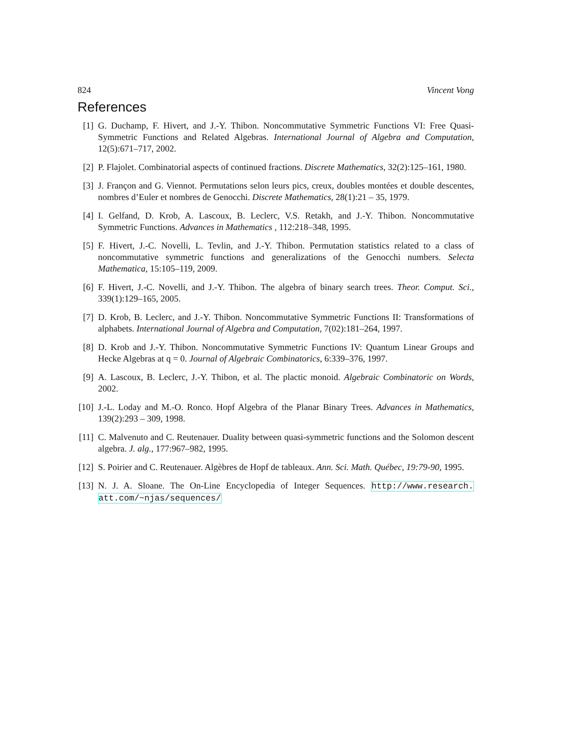824 Vincent Vong
References
[1] G. Duchamp, F. Hivert, and J.-Y. Thibon. Noncommutative Symmetric Functions VI: Free Quasi-Symmetric Functions and Related Algebras. International Journal of Algebra and Computation, 12(5):671–717, 2002.
[2] P. Flajolet. Combinatorial aspects of continued fractions. Discrete Mathematics, 32(2):125–161, 1980.
[3] J. Françon and G. Viennot. Permutations selon leurs pics, creux, doubles montées et double descentes, nombres d’Euler et nombres de Genocchi. Discrete Mathematics, 28(1):21 – 35, 1979.
[4] I. Gelfand, D. Krob, A. Lascoux, B. Leclerc, V.S. Retakh, and J.-Y. Thibon. Noncommutative Symmetric Functions. Advances in Mathematics , 112:218–348, 1995.
[5] F. Hivert, J.-C. Novelli, L. Tevlin, and J.-Y. Thibon. Permutation statistics related to a class of noncommutative symmetric functions and generalizations of the Genocchi numbers. Selecta Mathematica, 15:105–119, 2009.
[6] F. Hivert, J.-C. Novelli, and J.-Y. Thibon. The algebra of binary search trees. Theor. Comput. Sci., 339(1):129–165, 2005.
[7] D. Krob, B. Leclerc, and J.-Y. Thibon. Noncommutative Symmetric Functions II: Transformations of alphabets. International Journal of Algebra and Computation, 7(02):181–264, 1997.
[8] D. Krob and J.-Y. Thibon. Noncommutative Symmetric Functions IV: Quantum Linear Groups and Hecke Algebras at q = 0. Journal of Algebraic Combinatorics, 6:339–376, 1997.
[9] A. Lascoux, B. Leclerc, J.-Y. Thibon, et al. The plactic monoid. Algebraic Combinatoric on Words, 2002.
[10] J.-L. Loday and M.-O. Ronco. Hopf Algebra of the Planar Binary Trees. Advances in Mathematics, 139(2):293 – 309, 1998.
[11] C. Malvenuto and C. Reutenauer. Duality between quasi-symmetric functions and the Solomon descent algebra. J. alg., 177:967–982, 1995.
[12] S. Poirier and C. Reutenauer. Algèbres de Hopf de tableaux. Ann. Sci. Math. Québec, 19:79-90, 1995.
[13] N. J. A. Sloane. The On-Line Encyclopedia of Integer Sequences. http://www.research. att.com/~njas/sequences/